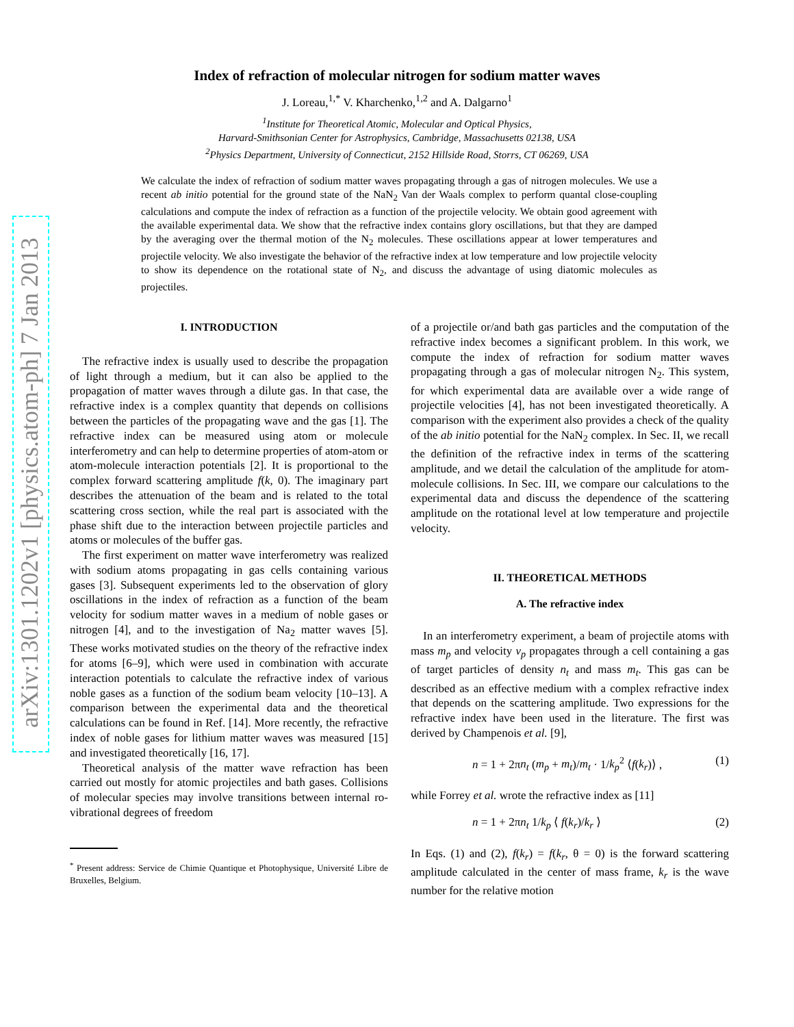arXiv:1301.1202v1 [physics.atom-ph] 7 Jan 2013
Index of refraction of molecular nitrogen for sodium matter waves
J. Loreau,<sup>1,*</sup> V. Kharchenko,<sup>1,2</sup> and A. Dalgarno<sup>1</sup>
<sup>1</sup> Institute for Theoretical Atomic, Molecular and Optical Physics,
Harvard-Smithsonian Center for Astrophysics, Cambridge, Massachusetts 02138, USA
<sup>2</sup> Physics Department, University of Connecticut, 2152 Hillside Road, Storrs, CT 06269, USA
We calculate the index of refraction of sodium matter waves propagating through a gas of nitrogen molecules. We use a recent ab initio potential for the ground state of the NaN<sub>2</sub> Van der Waals complex to perform quantal close-coupling calculations and compute the index of refraction as a function of the projectile velocity. We obtain good agreement with the available experimental data. We show that the refractive index contains glory oscillations, but that they are damped by the averaging over the thermal motion of the N<sub>2</sub> molecules. These oscillations appear at lower temperatures and projectile velocity. We also investigate the behavior of the refractive index at low temperature and low projectile velocity to show its dependence on the rotational state of N<sub>2</sub>, and discuss the advantage of using diatomic molecules as projectiles.
I. INTRODUCTION
The refractive index is usually used to describe the propagation of light through a medium, but it can also be applied to the propagation of matter waves through a dilute gas. In that case, the refractive index is a complex quantity that depends on collisions between the particles of the propagating wave and the gas [1]. The refractive index can be measured using atom or molecule interferometry and can help to determine properties of atom-atom or atom-molecule interaction potentials [2]. It is proportional to the complex forward scattering amplitude f(k, 0). The imaginary part describes the attenuation of the beam and is related to the total scattering cross section, while the real part is associated with the phase shift due to the interaction between projectile particles and atoms or molecules of the buffer gas.
The first experiment on matter wave interferometry was realized with sodium atoms propagating in gas cells containing various gases [3]. Subsequent experiments led to the observation of glory oscillations in the index of refraction as a function of the beam velocity for sodium matter waves in a medium of noble gases or nitrogen [4], and to the investigation of Na<sub>2</sub> matter waves [5]. These works motivated studies on the theory of the refractive index for atoms [6–9], which were used in combination with accurate interaction potentials to calculate the refractive index of various noble gases as a function of the sodium beam velocity [10–13]. A comparison between the experimental data and the theoretical calculations can be found in Ref. [14]. More recently, the refractive index of noble gases for lithium matter waves was measured [15] and investigated theoretically [16, 17].
Theoretical analysis of the matter wave refraction has been carried out mostly for atomic projectiles and bath gases. Collisions of molecular species may involve transitions between internal ro-vibrational degrees of freedom
<sup>*</sup> Present address: Service de Chimie Quantique et Photophysique, Université Libre de Bruxelles, Belgium.
of a projectile or/and bath gas particles and the computation of the refractive index becomes a significant problem. In this work, we compute the index of refraction for sodium matter waves propagating through a gas of molecular nitrogen N<sub>2</sub>. This system, for which experimental data are available over a wide range of projectile velocities [4], has not been investigated theoretically. A comparison with the experiment also provides a check of the quality of the ab initio potential for the NaN<sub>2</sub> complex. In Sec. II, we recall the definition of the refractive index in terms of the scattering amplitude, and we detail the calculation of the amplitude for atom-molecule collisions. In Sec. III, we compare our calculations to the experimental data and discuss the dependence of the scattering amplitude on the rotational level at low temperature and projectile velocity.
II. THEORETICAL METHODS
A. The refractive index
In an interferometry experiment, a beam of projectile atoms with mass m<sub>p</sub> and velocity v<sub>p</sub> propagates through a cell containing a gas of target particles of density n<sub>t</sub> and mass m<sub>t</sub>. This gas can be described as an effective medium with a complex refractive index that depends on the scattering amplitude. Two expressions for the refractive index have been used in the literature. The first was derived by Champenois et al. [9],
n = 1 + 2πn<sub>t</sub> (m<sub>p</sub> + m<sub>t</sub>)/m<sub>t</sub> · 1/k<sub>p</sub><sup>2</sup> ⟨f(k<sub>r</sub>)⟩ , (1)
while Forrey et al. wrote the refractive index as [11]
n = 1 + 2πn<sub>t</sub> 1/k<sub>p</sub> ⟨ f(k<sub>r</sub>)/k<sub>r</sub> ⟩ (2)
In Eqs. (1) and (2), f(k<sub>r</sub>) = f(k<sub>r</sub>, θ = 0) is the forward scattering amplitude calculated in the center of mass frame, k<sub>r</sub> is the wave number for the relative motion